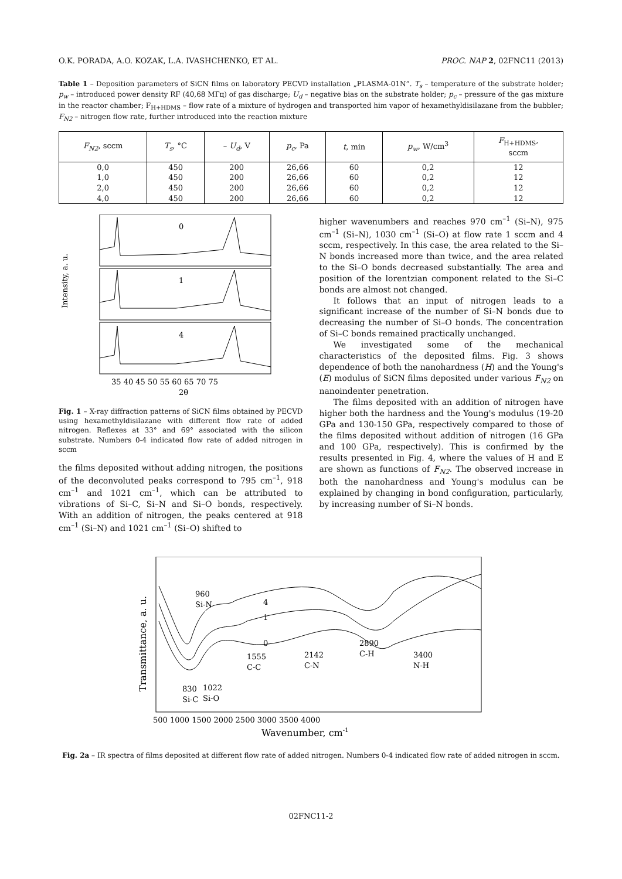O.K. PORADA, A.O. KOZAK, L.A. IVASHCHENKO, ET AL. PROC. NAP 2, 02FNC11 (2013)
Table 1 – Deposition parameters of SiCN films on laboratory PECVD installation „PLASMA-01N”. T<sub>s</sub> – temperature of the substrate holder; p<sub>w</sub> – introduced power density RF (40,68 MГц) of gas discharge; U<sub>d</sub> – negative bias on the substrate holder; p<sub>c</sub> – pressure of the gas mixture in the reactor chamber; F<sub>H+HDMS</sub> – flow rate of a mixture of hydrogen and transported him vapor of hexamethyldisilazane from the bubbler; F<sub>N2</sub> – nitrogen flow rate, further introduced into the reaction mixture
| F<sub>N2</sub> , sccm | T<sub>s</sub> , °C | – U<sub>d</sub> , V | p<sub>c</sub> , Pa | t , min | p<sub>w</sub> , W/cm<sup>3</sup> | F<sub>H+HDMS</sub>, sccm |
| --- | --- | --- | --- | --- | --- | --- |
| 0,0 | 450 | 200 | 26,66 | 60 | 0,2 | 12 |
| 1,0 | 450 | 200 | 26,66 | 60 | 0,2 | 12 |
| 2,0 | 450 | 200 | 26,66 | 60 | 0,2 | 12 |
| 4,0 | 450 | 200 | 26,66 | 60 | 0,2 | 12 |
Intensity, a. u.
0
1
4
35 40 45 50 55 60 65 70 75
2θ
Fig. 1 – X-ray diffraction patterns of SiCN films obtained by PECVD using hexamethyldisilazane with different flow rate of added nitrogen. Reflexes at 33° and 69° associated with the silicon substrate. Numbers 0-4 indicated flow rate of added nitrogen in sccm
the films deposited without adding nitrogen, the positions of the deconvoluted peaks correspond to 795 cm<sup>–1</sup>, 918 cm<sup>–1</sup> and 1021 cm<sup>–1</sup>, which can be attributed to vibrations of Si–C, Si–N and Si–O bonds, respectively. With an addition of nitrogen, the peaks centered at 918 cm<sup>–1</sup> (Si–N) and 1021 cm<sup>–1</sup> (Si–O) shifted to
higher wavenumbers and reaches 970 cm<sup>–1</sup> (Si–N), 975 cm<sup>–1</sup> (Si–N), 1030 cm<sup>–1</sup> (Si–O) at flow rate 1 sccm and 4 sccm, respectively. In this case, the area related to the Si–N bonds increased more than twice, and the area related to the Si–O bonds decreased substantially. The area and position of the lorentzian component related to the Si–C bonds are almost not changed.
It follows that an input of nitrogen leads to a significant increase of the number of Si–N bonds due to decreasing the number of Si–O bonds. The concentration of Si–C bonds remained practically unchanged.
We investigated some of the mechanical characteristics of the deposited films. Fig. 3 shows dependence of both the nanohardness (H) and the Young's (E) modulus of SiCN films deposited under various F<sub>N2</sub> on nanoindenter penetration.
The films deposited with an addition of nitrogen have higher both the hardness and the Young's modulus (19-20 GPa and 130-150 GPa, respectively compared to those of the films deposited without addition of nitrogen (16 GPa and 100 GPa, respectively). This is confirmed by the results presented in Fig. 4, where the values of H and E are shown as functions of F<sub>N2</sub>. The observed increase in both the nanohardness and Young's modulus can be explained by changing in bond configuration, particularly, by increasing number of Si–N bonds.
Transmittance, a. u.
960
Si-N
4
1
0
1555
C-C
2142
C-N
2890
C-H
3400
N-H
830
1022
Si-C
Si-O
500 1000 1500 2000 2500 3000 3500 4000
Wavenumber, cm-1
Fig. 2a – IR spectra of films deposited at different flow rate of added nitrogen. Numbers 0-4 indicated flow rate of added nitrogen in sccm.
02FNC11-2